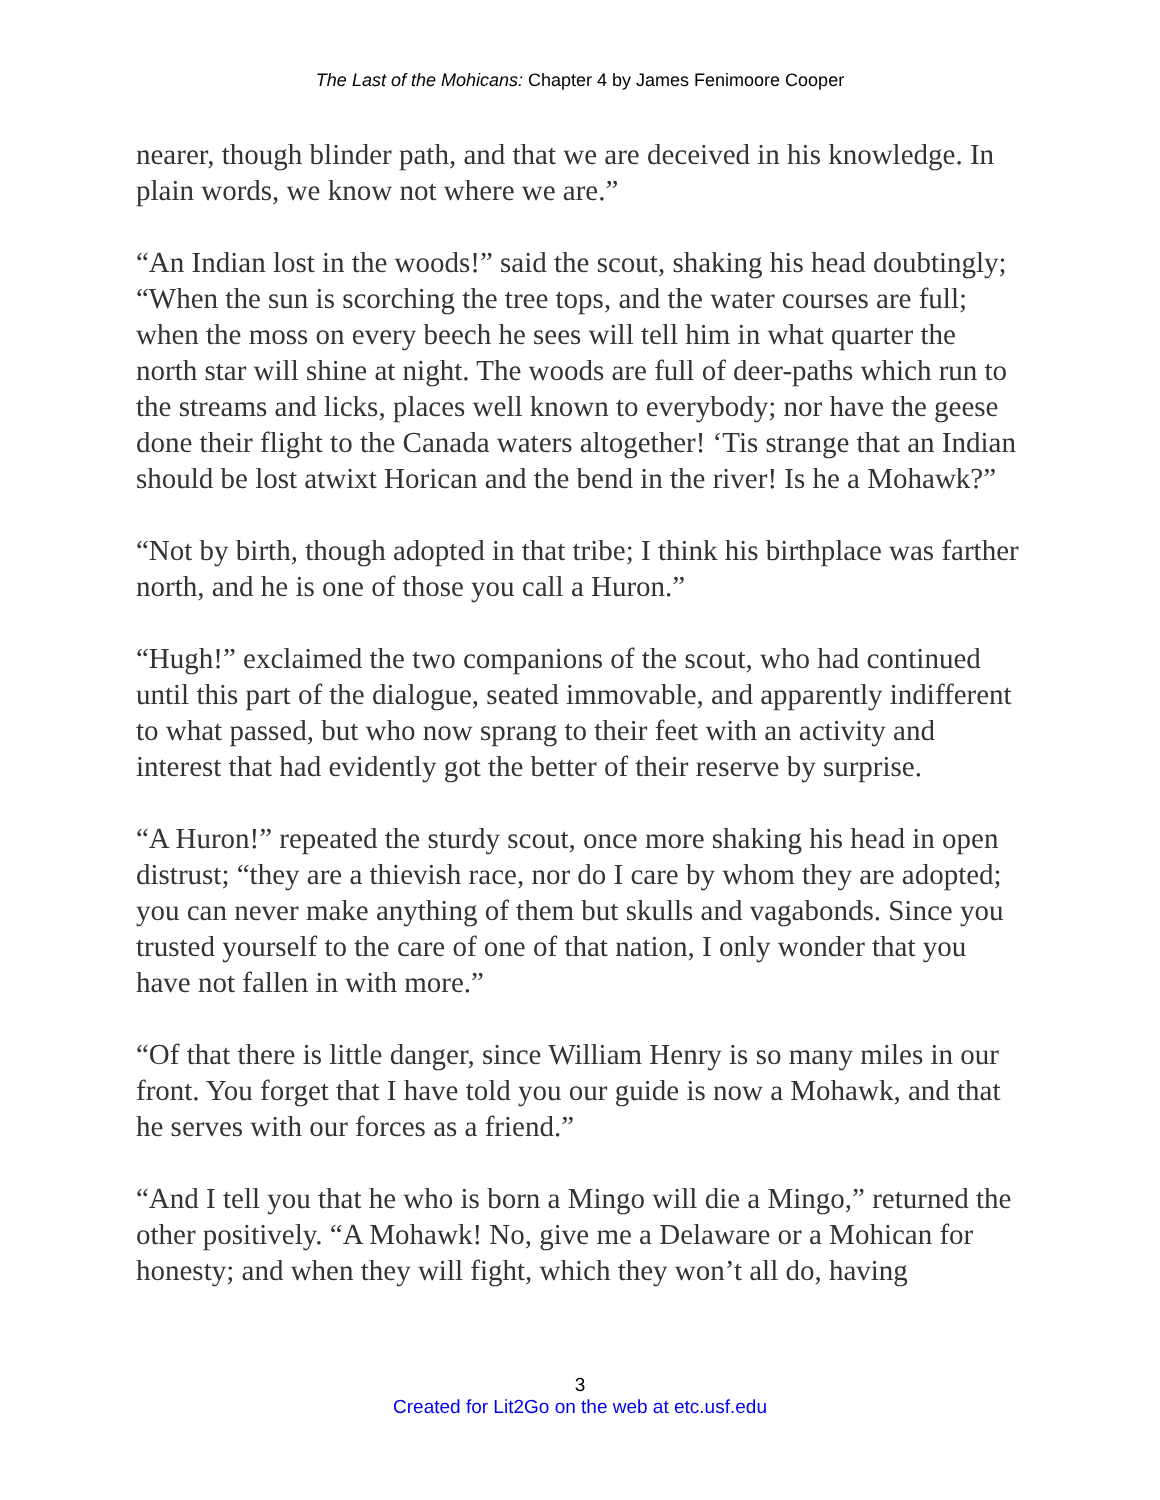The Last of the Mohicans: Chapter 4 by James Fenimoore Cooper
nearer, though blinder path, and that we are deceived in his knowledge. In plain words, we know not where we are.”
“An Indian lost in the woods!” said the scout, shaking his head doubtingly; “When the sun is scorching the tree tops, and the water courses are full; when the moss on every beech he sees will tell him in what quarter the north star will shine at night. The woods are full of deer-paths which run to the streams and licks, places well known to everybody; nor have the geese done their flight to the Canada waters altogether! ‘Tis strange that an Indian should be lost atwixt Horican and the bend in the river! Is he a Mohawk?”
“Not by birth, though adopted in that tribe; I think his birthplace was farther north, and he is one of those you call a Huron.”
“Hugh!” exclaimed the two companions of the scout, who had continued until this part of the dialogue, seated immovable, and apparently indifferent to what passed, but who now sprang to their feet with an activity and interest that had evidently got the better of their reserve by surprise.
“A Huron!” repeated the sturdy scout, once more shaking his head in open distrust; “they are a thievish race, nor do I care by whom they are adopted; you can never make anything of them but skulls and vagabonds. Since you trusted yourself to the care of one of that nation, I only wonder that you have not fallen in with more.”
“Of that there is little danger, since William Henry is so many miles in our front. You forget that I have told you our guide is now a Mohawk, and that he serves with our forces as a friend.”
“And I tell you that he who is born a Mingo will die a Mingo,” returned the other positively. “A Mohawk! No, give me a Delaware or a Mohican for honesty; and when they will fight, which they won’t all do, having
3
Created for Lit2Go on the web at etc.usf.edu